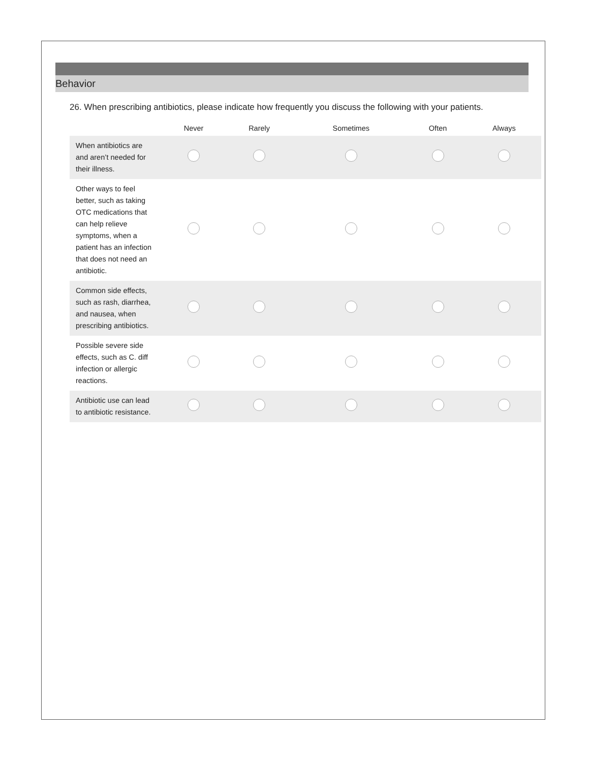Behavior
26. When prescribing antibiotics, please indicate how frequently you discuss the following with your patients.
| | Never | Rarely | Sometimes | Often | Always |
| --- | --- | --- | --- | --- | --- |
| When antibiotics are and aren’t needed for their illness. | | | | | |
| Other ways to feel better, such as taking OTC medications that can help relieve symptoms, when a patient has an infection that does not need an antibiotic. | | | | | |
| Common side effects, such as rash, diarrhea, and nausea, when prescribing antibiotics. | | | | | |
| Possible severe side effects, such as C. diff infection or allergic reactions. | | | | | |
| Antibiotic use can lead to antibiotic resistance. | | | | | |